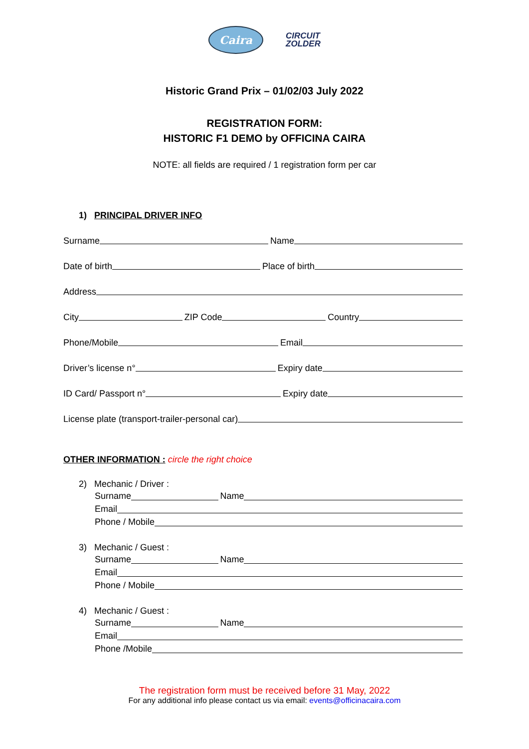Caira
CIRCUIT
ZOLDER
Historic Grand Prix – 01/02/03 July 2022
REGISTRATION FORM:
HISTORIC F1 DEMO by OFFICINA CAIRA
NOTE: all fields are required / 1 registration form per car
1) PRINCIPAL DRIVER INFO
Surname Name
Date of birth Place of birth
Address
City ZIP Code Country
Phone/Mobile Email
Driver’s license n° Expiry date
ID Card/ Passport n° Expiry date
License plate (transport-trailer-personal car)
OTHER INFORMATION : circle the right choice
2) Mechanic / Driver :
Surname Name
Email
Phone / Mobile
3) Mechanic / Guest :
Surname Name
Email
Phone / Mobile
4) Mechanic / Guest :
Surname Name
Email
Phone /Mobile
The registration form must be received before 31 May, 2022
For any additional info please contact us via email: events@officinacaira.com